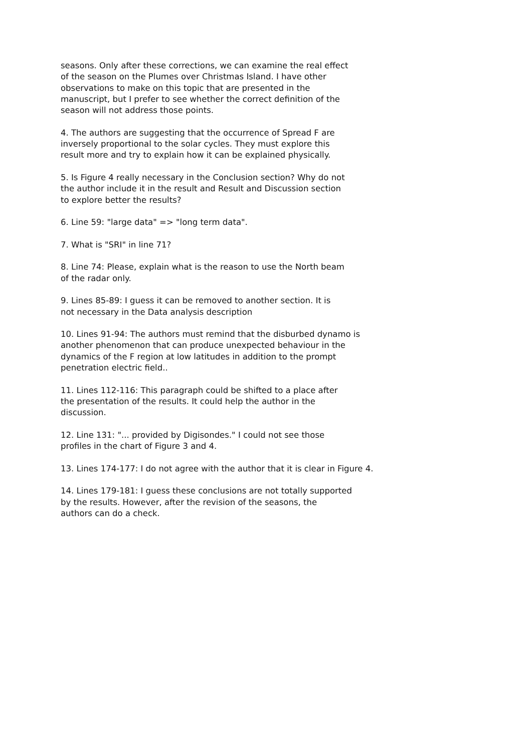seasons. Only after these corrections, we can examine the real effect of the season on the Plumes over Christmas Island. I have other observations to make on this topic that are presented in the manuscript, but I prefer to see whether the correct definition of the season will not address those points.
4. The authors are suggesting that the occurrence of Spread F are inversely proportional to the solar cycles. They must explore this result more and try to explain how it can be explained physically.
5. Is Figure 4 really necessary in the Conclusion section? Why do not the author include it in the result and Result and Discussion section to explore better the results?
6. Line 59: "large data" => "long term data".
7. What is "SRI" in line 71?
8. Line 74: Please, explain what is the reason to use the North beam of the radar only.
9. Lines 85-89: I guess it can be removed to another section. It is not necessary in the Data analysis description
10. Lines 91-94: The authors must remind that the disburbed dynamo is another phenomenon that can produce unexpected behaviour in the dynamics of the F region at low latitudes in addition to the prompt penetration electric field..
11. Lines 112-116: This paragraph could be shifted to a place after the presentation of the results. It could help the author in the discussion.
12. Line 131: "... provided by Digisondes." I could not see those profiles in the chart of Figure 3 and 4.
13. Lines 174-177: I do not agree with the author that it is clear in Figure 4.
14. Lines 179-181: I guess these conclusions are not totally supported by the results. However, after the revision of the seasons, the authors can do a check.